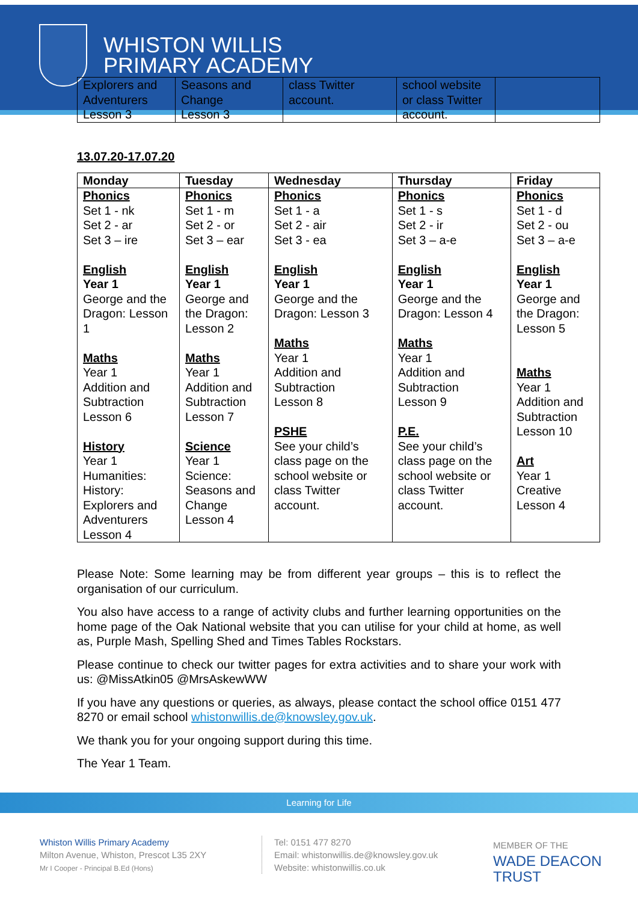WHISTON WILLIS
PRIMARY ACADEMY
| Explorers and Adventurers Lesson 3 | Seasons and Change Lesson 3 | class Twitter account. | school website or class Twitter account. | |
13.07.20-17.07.20
| Monday | Tuesday | Wednesday | Thursday | Friday |
| Phonics Set 1 - nk Set 2 - ar Set 3 – ire English Year 1 George and the Dragon: Lesson 1 Maths Year 1 Addition and Subtraction Lesson 6 History Year 1 Humanities: History: Explorers and Adventurers Lesson 4 | Phonics Set 1 - m Set 2 - or Set 3 – ear English Year 1 George and the Dragon: Lesson 2 Maths Year 1 Addition and Subtraction Lesson 7 Science Year 1 Science: Seasons and Change Lesson 4 | Phonics Set 1 - a Set 2 - air Set 3 - ea English Year 1 George and the Dragon: Lesson 3 Maths Year 1 Addition and Subtraction Lesson 8 PSHE See your child’s class page on the school website or class Twitter account. | Phonics Set 1 - s Set 2 - ir Set 3 – a-e English Year 1 George and the Dragon: Lesson 4 Maths Year 1 Addition and Subtraction Lesson 9 P.E. See your child’s class page on the school website or class Twitter account. | Phonics Set 1 - d Set 2 - ou Set 3 – a-e English Year 1 George and the Dragon: Lesson 5 Maths Year 1 Addition and Subtraction Lesson 10 Art Year 1 Creative Lesson 4 |
Please Note: Some learning may be from different year groups – this is to reflect the organisation of our curriculum.
You also have access to a range of activity clubs and further learning opportunities on the home page of the Oak National website that you can utilise for your child at home, as well as, Purple Mash, Spelling Shed and Times Tables Rockstars.
Please continue to check our twitter pages for extra activities and to share your work with us: @MissAtkin05 @MrsAskewWW
If you have any questions or queries, as always, please contact the school office 0151 477 8270 or email school whistonwillis.de@knowsley.gov.uk.
We thank you for your ongoing support during this time.
The Year 1 Team.
Learning for Life
Whiston Willis Primary Academy
Milton Avenue, Whiston, Prescot L35 2XY
Mr I Cooper - Principal B.Ed (Hons)
Tel: 0151 477 8270
Email: whistonwillis.de@knowsley.gov.uk
Website: whistonwillis.co.uk
MEMBER OF THE
WADE DEACON
TRUST